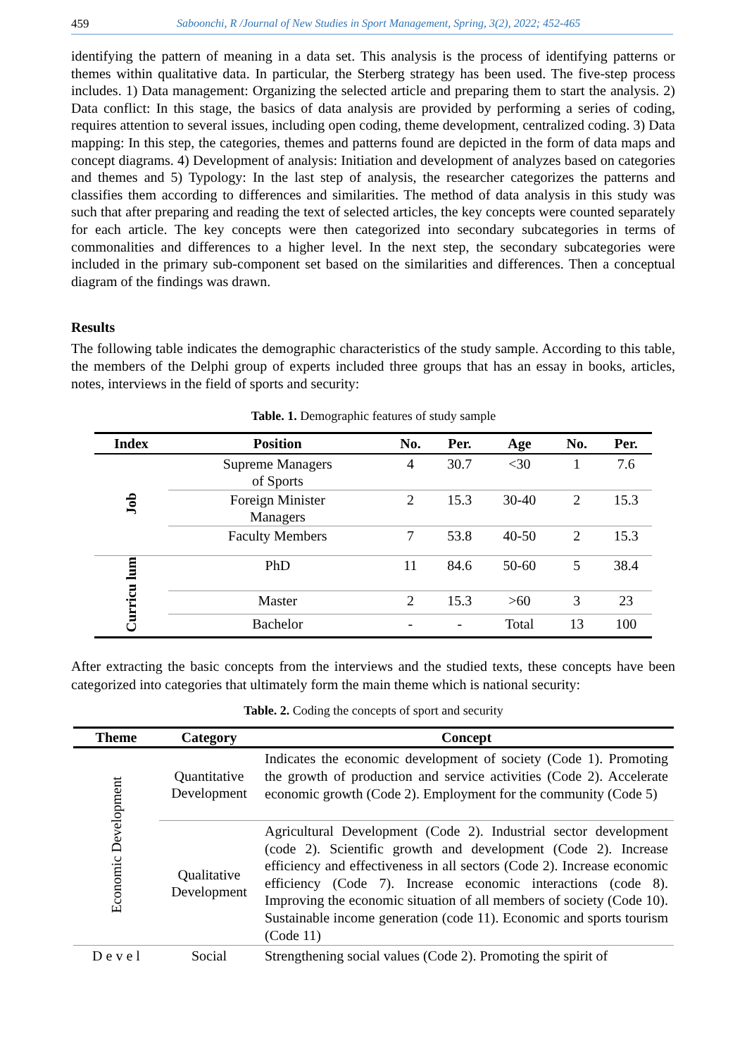459 Saboonchi, R /Journal of New Studies in Sport Management, Spring, 3(2), 2022; 452-465
identifying the pattern of meaning in a data set. This analysis is the process of identifying patterns or themes within qualitative data. In particular, the Sterberg strategy has been used. The five-step process includes. 1) Data management: Organizing the selected article and preparing them to start the analysis. 2) Data conflict: In this stage, the basics of data analysis are provided by performing a series of coding, requires attention to several issues, including open coding, theme development, centralized coding. 3) Data mapping: In this step, the categories, themes and patterns found are depicted in the form of data maps and concept diagrams. 4) Development of analysis: Initiation and development of analyzes based on categories and themes and 5) Typology: In the last step of analysis, the researcher categorizes the patterns and classifies them according to differences and similarities. The method of data analysis in this study was such that after preparing and reading the text of selected articles, the key concepts were counted separately for each article. The key concepts were then categorized into secondary subcategories in terms of commonalities and differences to a higher level. In the next step, the secondary subcategories were included in the primary sub-component set based on the similarities and differences. Then a conceptual diagram of the findings was drawn.
Results
The following table indicates the demographic characteristics of the study sample. According to this table, the members of the Delphi group of experts included three groups that has an essay in books, articles, notes, interviews in the field of sports and security:
Table. 1. Demographic features of study sample
| Index | Position | No. | Per. | Age | No. | Per. |
| --- | --- | --- | --- | --- | --- | --- |
| Job | Supreme Managers of Sports | 4 | 30.7 | <30 | 1 | 7.6 |
| | Foreign Minister Managers | 2 | 15.3 | 30-40 | 2 | 15.3 |
| | Faculty Members | 7 | 53.8 | 40-50 | 2 | 15.3 |
| Curricu lum | PhD | 11 | 84.6 | 50-60 | 5 | 38.4 |
| | Master | 2 | 15.3 | >60 | 3 | 23 |
| | Bachelor | - | - | Total | 13 | 100 |
After extracting the basic concepts from the interviews and the studied texts, these concepts have been categorized into categories that ultimately form the main theme which is national security:
Table. 2. Coding the concepts of sport and security
| Theme | Category | Concept |
| --- | --- | --- |
| Economic Development | Quantitative Development | Indicates the economic development of society (Code 1). Promoting the growth of production and service activities (Code 2). Accelerate economic growth (Code 2). Employment for the community (Code 5) |
| | Qualitative Development | Agricultural Development (Code 2). Industrial sector development (code 2). Scientific growth and development (Code 2). Increase efficiency and effectiveness in all sectors (Code 2). Increase economic efficiency (Code 7). Increase economic interactions (code 8). Improving the economic situation of all members of society (Code 10). Sustainable income generation (code 11). Economic and sports tourism (Code 11) |
| D e v e l | Social | Strengthening social values (Code 2). Promoting the spirit of |